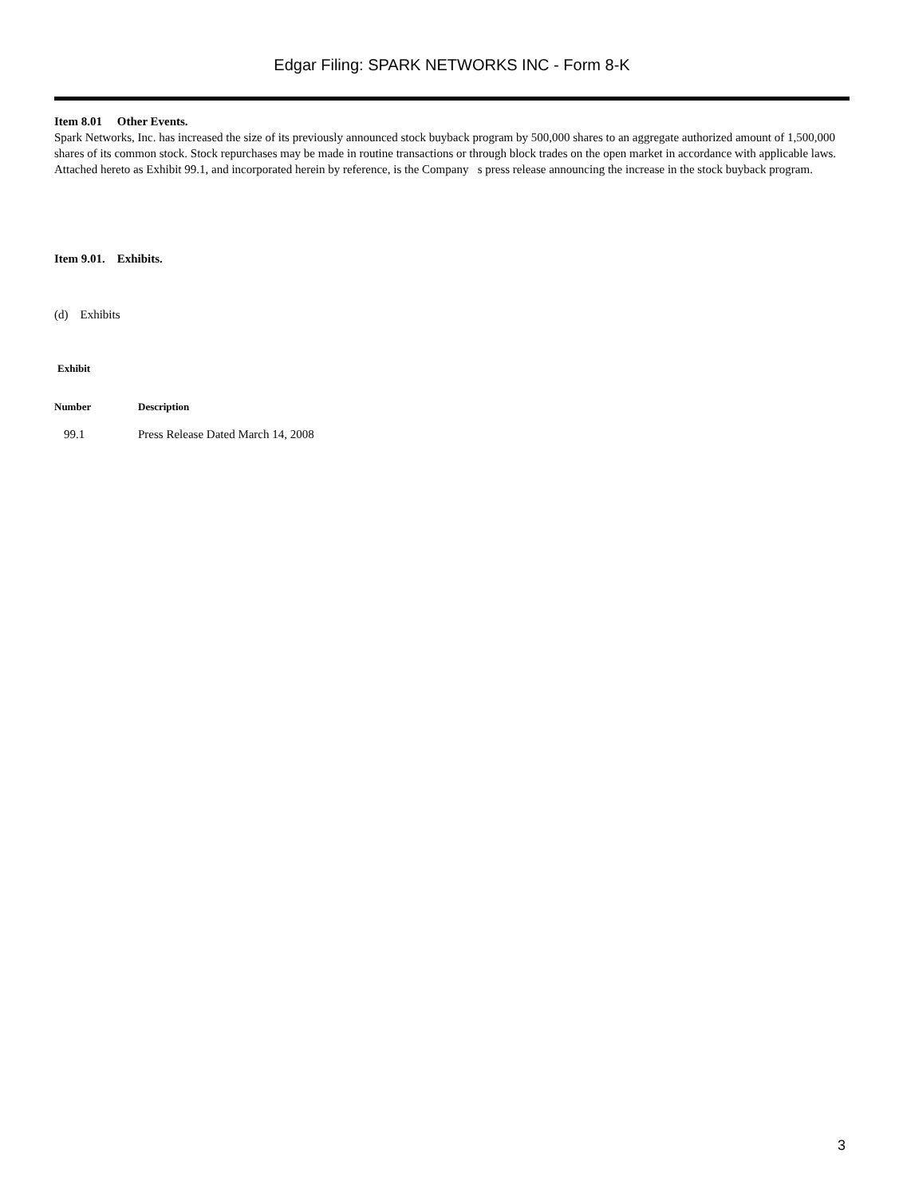Edgar Filing: SPARK NETWORKS INC - Form 8-K
Item 8.01 Other Events.
Spark Networks, Inc. has increased the size of its previously announced stock buyback program by 500,000 shares to an aggregate authorized amount of 1,500,000 shares of its common stock. Stock repurchases may be made in routine transactions or through block trades on the open market in accordance with applicable laws. Attached hereto as Exhibit 99.1, and incorporated herein by reference, is the Company s press release announcing the increase in the stock buyback program.
Item 9.01. Exhibits.
(d) Exhibits
| Exhibit | |
| --- | --- |
| Number | Description |
| 99.1 | Press Release Dated March 14, 2008 |
3